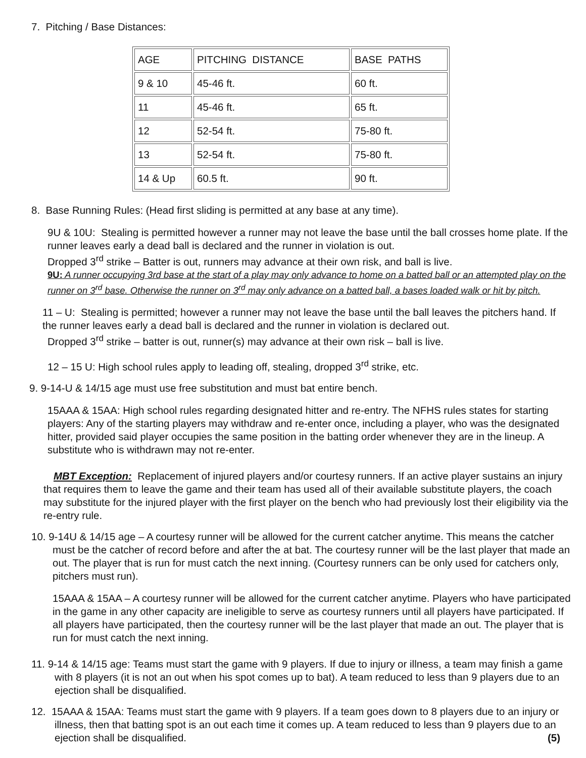7. Pitching / Base Distances:
| AGE | PITCHING DISTANCE | BASE PATHS |
| 9 & 10 | 45-46 ft. | 60 ft. |
| 11 | 45-46 ft. | 65 ft. |
| 12 | 52-54 ft. | 75-80 ft. |
| 13 | 52-54 ft. | 75-80 ft. |
| 14 & Up | 60.5 ft. | 90 ft. |
8. Base Running Rules: (Head first sliding is permitted at any base at any time).
9U & 10U: Stealing is permitted however a runner may not leave the base until the ball crosses home plate. If the runner leaves early a dead ball is declared and the runner in violation is out.
Dropped 3<sup>rd</sup> strike – Batter is out, runners may advance at their own risk, and ball is live.
9U: A runner occupying 3rd base at the start of a play may only advance to home on a batted ball or an attempted play on the runner on 3<sup>rd</sup> base. Otherwise the runner on 3<sup>rd</sup> may only advance on a batted ball, a bases loaded walk or hit by pitch.
11 – U: Stealing is permitted; however a runner may not leave the base until the ball leaves the pitchers hand. If the runner leaves early a dead ball is declared and the runner in violation is declared out.
Dropped 3<sup>rd</sup> strike – batter is out, runner(s) may advance at their own risk – ball is live.
12 – 15 U: High school rules apply to leading off, stealing, dropped 3<sup>rd</sup> strike, etc.
9. 9-14-U & 14/15 age must use free substitution and must bat entire bench.
15AAA & 15AA: High school rules regarding designated hitter and re-entry. The NFHS rules states for starting players: Any of the starting players may withdraw and re-enter once, including a player, who was the designated hitter, provided said player occupies the same position in the batting order whenever they are in the lineup. A substitute who is withdrawn may not re-enter.
MBT Exception: Replacement of injured players and/or courtesy runners. If an active player sustains an injury that requires them to leave the game and their team has used all of their available substitute players, the coach may substitute for the injured player with the first player on the bench who had previously lost their eligibility via the re-entry rule.
10. 9-14U & 14/15 age – A courtesy runner will be allowed for the current catcher anytime. This means the catcher must be the catcher of record before and after the at bat. The courtesy runner will be the last player that made an out. The player that is run for must catch the next inning. (Courtesy runners can be only used for catchers only, pitchers must run).
15AAA & 15AA – A courtesy runner will be allowed for the current catcher anytime. Players who have participated in the game in any other capacity are ineligible to serve as courtesy runners until all players have participated. If all players have participated, then the courtesy runner will be the last player that made an out. The player that is run for must catch the next inning.
11. 9-14 & 14/15 age: Teams must start the game with 9 players. If due to injury or illness, a team may finish a game with 8 players (it is not an out when his spot comes up to bat). A team reduced to less than 9 players due to an ejection shall be disqualified.
12. 15AAA & 15AA: Teams must start the game with 9 players. If a team goes down to 8 players due to an injury or illness, then that batting spot is an out each time it comes up. A team reduced to less than 9 players due to an ejection shall be disqualified. (5)